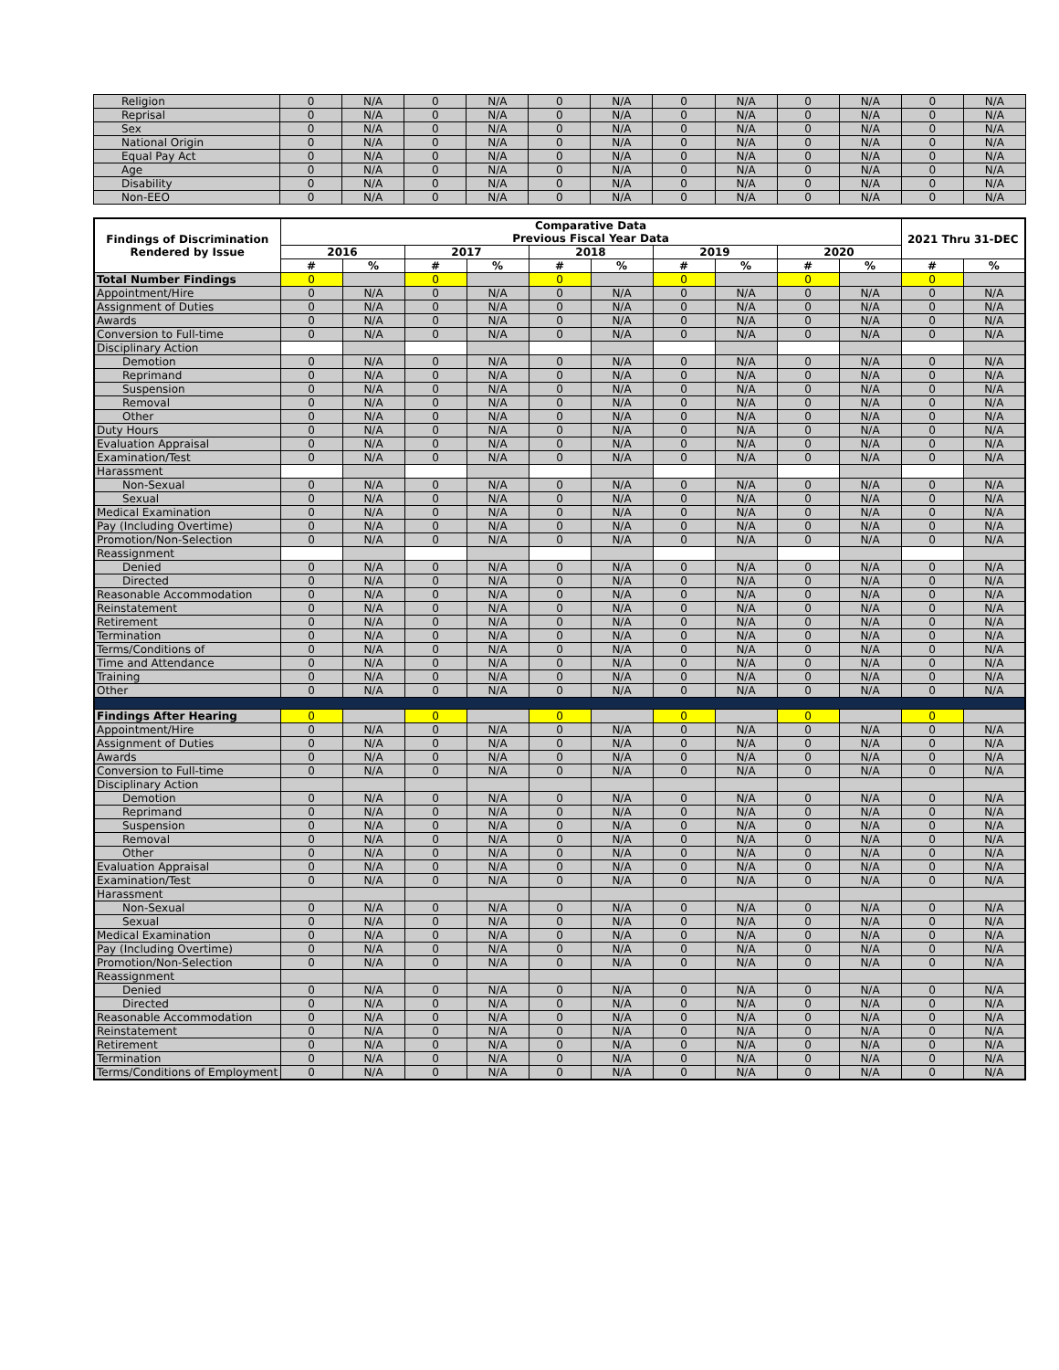| Religion | 0 | N/A | 0 | N/A | 0 | N/A | 0 | N/A | 0 | N/A | 0 | N/A |
| Reprisal | 0 | N/A | 0 | N/A | 0 | N/A | 0 | N/A | 0 | N/A | 0 | N/A |
| Sex | 0 | N/A | 0 | N/A | 0 | N/A | 0 | N/A | 0 | N/A | 0 | N/A |
| National Origin | 0 | N/A | 0 | N/A | 0 | N/A | 0 | N/A | 0 | N/A | 0 | N/A |
| Equal Pay Act | 0 | N/A | 0 | N/A | 0 | N/A | 0 | N/A | 0 | N/A | 0 | N/A |
| Age | 0 | N/A | 0 | N/A | 0 | N/A | 0 | N/A | 0 | N/A | 0 | N/A |
| Disability | 0 | N/A | 0 | N/A | 0 | N/A | 0 | N/A | 0 | N/A | 0 | N/A |
| Non-EEO | 0 | N/A | 0 | N/A | 0 | N/A | 0 | N/A | 0 | N/A | 0 | N/A |
| Findings of Discrimination Rendered by Issue | Comparative Data Previous Fiscal Year Data | | | | | | | | | | 2021 Thru 31-DEC | |
| --- | --- | --- | --- | --- | --- | --- | --- | --- | --- | --- | --- | --- |
| | 2016 | | 2017 | | 2018 | | 2019 | | 2020 | | | |
| | # | % | # | % | # | % | # | % | # | % | # | % |
| Total Number Findings | 0 | | 0 | | 0 | | 0 | | 0 | | 0 | |
| Appointment/Hire | 0 | N/A | 0 | N/A | 0 | N/A | 0 | N/A | 0 | N/A | 0 | N/A |
| Assignment of Duties | 0 | N/A | 0 | N/A | 0 | N/A | 0 | N/A | 0 | N/A | 0 | N/A |
| Awards | 0 | N/A | 0 | N/A | 0 | N/A | 0 | N/A | 0 | N/A | 0 | N/A |
| Conversion to Full-time | 0 | N/A | 0 | N/A | 0 | N/A | 0 | N/A | 0 | N/A | 0 | N/A |
| Disciplinary Action | | | | | | | | | | | | |
| Demotion | 0 | N/A | 0 | N/A | 0 | N/A | 0 | N/A | 0 | N/A | 0 | N/A |
| Reprimand | 0 | N/A | 0 | N/A | 0 | N/A | 0 | N/A | 0 | N/A | 0 | N/A |
| Suspension | 0 | N/A | 0 | N/A | 0 | N/A | 0 | N/A | 0 | N/A | 0 | N/A |
| Removal | 0 | N/A | 0 | N/A | 0 | N/A | 0 | N/A | 0 | N/A | 0 | N/A |
| Other | 0 | N/A | 0 | N/A | 0 | N/A | 0 | N/A | 0 | N/A | 0 | N/A |
| Duty Hours | 0 | N/A | 0 | N/A | 0 | N/A | 0 | N/A | 0 | N/A | 0 | N/A |
| Evaluation Appraisal | 0 | N/A | 0 | N/A | 0 | N/A | 0 | N/A | 0 | N/A | 0 | N/A |
| Examination/Test | 0 | N/A | 0 | N/A | 0 | N/A | 0 | N/A | 0 | N/A | 0 | N/A |
| Harassment | | | | | | | | | | | | |
| Non-Sexual | 0 | N/A | 0 | N/A | 0 | N/A | 0 | N/A | 0 | N/A | 0 | N/A |
| Sexual | 0 | N/A | 0 | N/A | 0 | N/A | 0 | N/A | 0 | N/A | 0 | N/A |
| Medical Examination | 0 | N/A | 0 | N/A | 0 | N/A | 0 | N/A | 0 | N/A | 0 | N/A |
| Pay (Including Overtime) | 0 | N/A | 0 | N/A | 0 | N/A | 0 | N/A | 0 | N/A | 0 | N/A |
| Promotion/Non-Selection | 0 | N/A | 0 | N/A | 0 | N/A | 0 | N/A | 0 | N/A | 0 | N/A |
| Reassignment | | | | | | | | | | | | |
| Denied | 0 | N/A | 0 | N/A | 0 | N/A | 0 | N/A | 0 | N/A | 0 | N/A |
| Directed | 0 | N/A | 0 | N/A | 0 | N/A | 0 | N/A | 0 | N/A | 0 | N/A |
| Reasonable Accommodation | 0 | N/A | 0 | N/A | 0 | N/A | 0 | N/A | 0 | N/A | 0 | N/A |
| Reinstatement | 0 | N/A | 0 | N/A | 0 | N/A | 0 | N/A | 0 | N/A | 0 | N/A |
| Retirement | 0 | N/A | 0 | N/A | 0 | N/A | 0 | N/A | 0 | N/A | 0 | N/A |
| Termination | 0 | N/A | 0 | N/A | 0 | N/A | 0 | N/A | 0 | N/A | 0 | N/A |
| Terms/Conditions of | 0 | N/A | 0 | N/A | 0 | N/A | 0 | N/A | 0 | N/A | 0 | N/A |
| Time and Attendance | 0 | N/A | 0 | N/A | 0 | N/A | 0 | N/A | 0 | N/A | 0 | N/A |
| Training | 0 | N/A | 0 | N/A | 0 | N/A | 0 | N/A | 0 | N/A | 0 | N/A |
| Other | 0 | N/A | 0 | N/A | 0 | N/A | 0 | N/A | 0 | N/A | 0 | N/A |
| Findings After Hearing | 0 | | 0 | | 0 | | 0 | | 0 | | 0 | |
| Appointment/Hire | 0 | N/A | 0 | N/A | 0 | N/A | 0 | N/A | 0 | N/A | 0 | N/A |
| Assignment of Duties | 0 | N/A | 0 | N/A | 0 | N/A | 0 | N/A | 0 | N/A | 0 | N/A |
| Awards | 0 | N/A | 0 | N/A | 0 | N/A | 0 | N/A | 0 | N/A | 0 | N/A |
| Conversion to Full-time | 0 | N/A | 0 | N/A | 0 | N/A | 0 | N/A | 0 | N/A | 0 | N/A |
| Disciplinary Action | | | | | | | | | | | | |
| Demotion | 0 | N/A | 0 | N/A | 0 | N/A | 0 | N/A | 0 | N/A | 0 | N/A |
| Reprimand | 0 | N/A | 0 | N/A | 0 | N/A | 0 | N/A | 0 | N/A | 0 | N/A |
| Suspension | 0 | N/A | 0 | N/A | 0 | N/A | 0 | N/A | 0 | N/A | 0 | N/A |
| Removal | 0 | N/A | 0 | N/A | 0 | N/A | 0 | N/A | 0 | N/A | 0 | N/A |
| Other | 0 | N/A | 0 | N/A | 0 | N/A | 0 | N/A | 0 | N/A | 0 | N/A |
| Evaluation Appraisal | 0 | N/A | 0 | N/A | 0 | N/A | 0 | N/A | 0 | N/A | 0 | N/A |
| Examination/Test | 0 | N/A | 0 | N/A | 0 | N/A | 0 | N/A | 0 | N/A | 0 | N/A |
| Harassment | | | | | | | | | | | | |
| Non-Sexual | 0 | N/A | 0 | N/A | 0 | N/A | 0 | N/A | 0 | N/A | 0 | N/A |
| Sexual | 0 | N/A | 0 | N/A | 0 | N/A | 0 | N/A | 0 | N/A | 0 | N/A |
| Medical Examination | 0 | N/A | 0 | N/A | 0 | N/A | 0 | N/A | 0 | N/A | 0 | N/A |
| Pay (Including Overtime) | 0 | N/A | 0 | N/A | 0 | N/A | 0 | N/A | 0 | N/A | 0 | N/A |
| Promotion/Non-Selection | 0 | N/A | 0 | N/A | 0 | N/A | 0 | N/A | 0 | N/A | 0 | N/A |
| Reassignment | | | | | | | | | | | | |
| Denied | 0 | N/A | 0 | N/A | 0 | N/A | 0 | N/A | 0 | N/A | 0 | N/A |
| Directed | 0 | N/A | 0 | N/A | 0 | N/A | 0 | N/A | 0 | N/A | 0 | N/A |
| Reasonable Accommodation | 0 | N/A | 0 | N/A | 0 | N/A | 0 | N/A | 0 | N/A | 0 | N/A |
| Reinstatement | 0 | N/A | 0 | N/A | 0 | N/A | 0 | N/A | 0 | N/A | 0 | N/A |
| Retirement | 0 | N/A | 0 | N/A | 0 | N/A | 0 | N/A | 0 | N/A | 0 | N/A |
| Termination | 0 | N/A | 0 | N/A | 0 | N/A | 0 | N/A | 0 | N/A | 0 | N/A |
| Terms/Conditions of Employment | 0 | N/A | 0 | N/A | 0 | N/A | 0 | N/A | 0 | N/A | 0 | N/A |